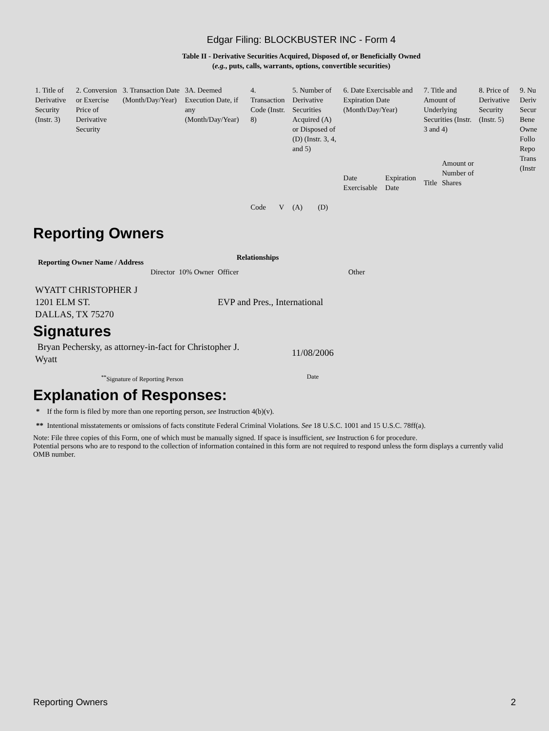Edgar Filing: BLOCKBUSTER INC - Form 4
Table II - Derivative Securities Acquired, Disposed of, or Beneficially Owned
(e.g., puts, calls, warrants, options, convertible securities)
| 1. Title of Derivative Security (Instr. 3) | 2. Conversion or Exercise Price of Derivative Security | 3. Transaction Date (Month/Day/Year) | 3A. Deemed Execution Date, if any (Month/Day/Year) | 4. Transaction Code (Instr. 8) | | 5. Number of Derivative Securities Acquired (A) or Disposed of (D) (Instr. 3, 4, and 5) | | 6. Date Exercisable and Expiration Date (Month/Day/Year) | | 7. Title and Amount of Underlying Securities (Instr. 3 and 4) | | 8. Price of Derivative Security (Instr. 5) | 9. Nu Deriv Secur Bene Owne Follo Repo Trans (Instr |
| | | | | Code | V | (A) | (D) | Date Exercisable | Expiration Date | Title | Amount or Number of Shares | | |
Reporting Owners
| Reporting Owner Name / Address | Relationships | | | |
| --- | --- | --- | --- | --- |
| | Director | 10% Owner | Officer | Other |
| WYATT CHRISTOPHER J 1201 ELM ST. DALLAS, TX 75270 | | | EVP and Pres., International | |
Signatures
| Bryan Pechersky, as attorney-in-fact for Christopher J. Wyatt | 11/08/2006 |
| <sup>**</sup> Signature of Reporting Person | Date |
Explanation of Responses:
* If the form is filed by more than one reporting person, see Instruction 4(b)(v).
** Intentional misstatements or omissions of facts constitute Federal Criminal Violations. See 18 U.S.C. 1001 and 15 U.S.C. 78ff(a).
Note: File three copies of this Form, one of which must be manually signed. If space is insufficient, see Instruction 6 for procedure.
Potential persons who are to respond to the collection of information contained in this form are not required to respond unless the form displays a currently valid OMB number.
Reporting Owners 2